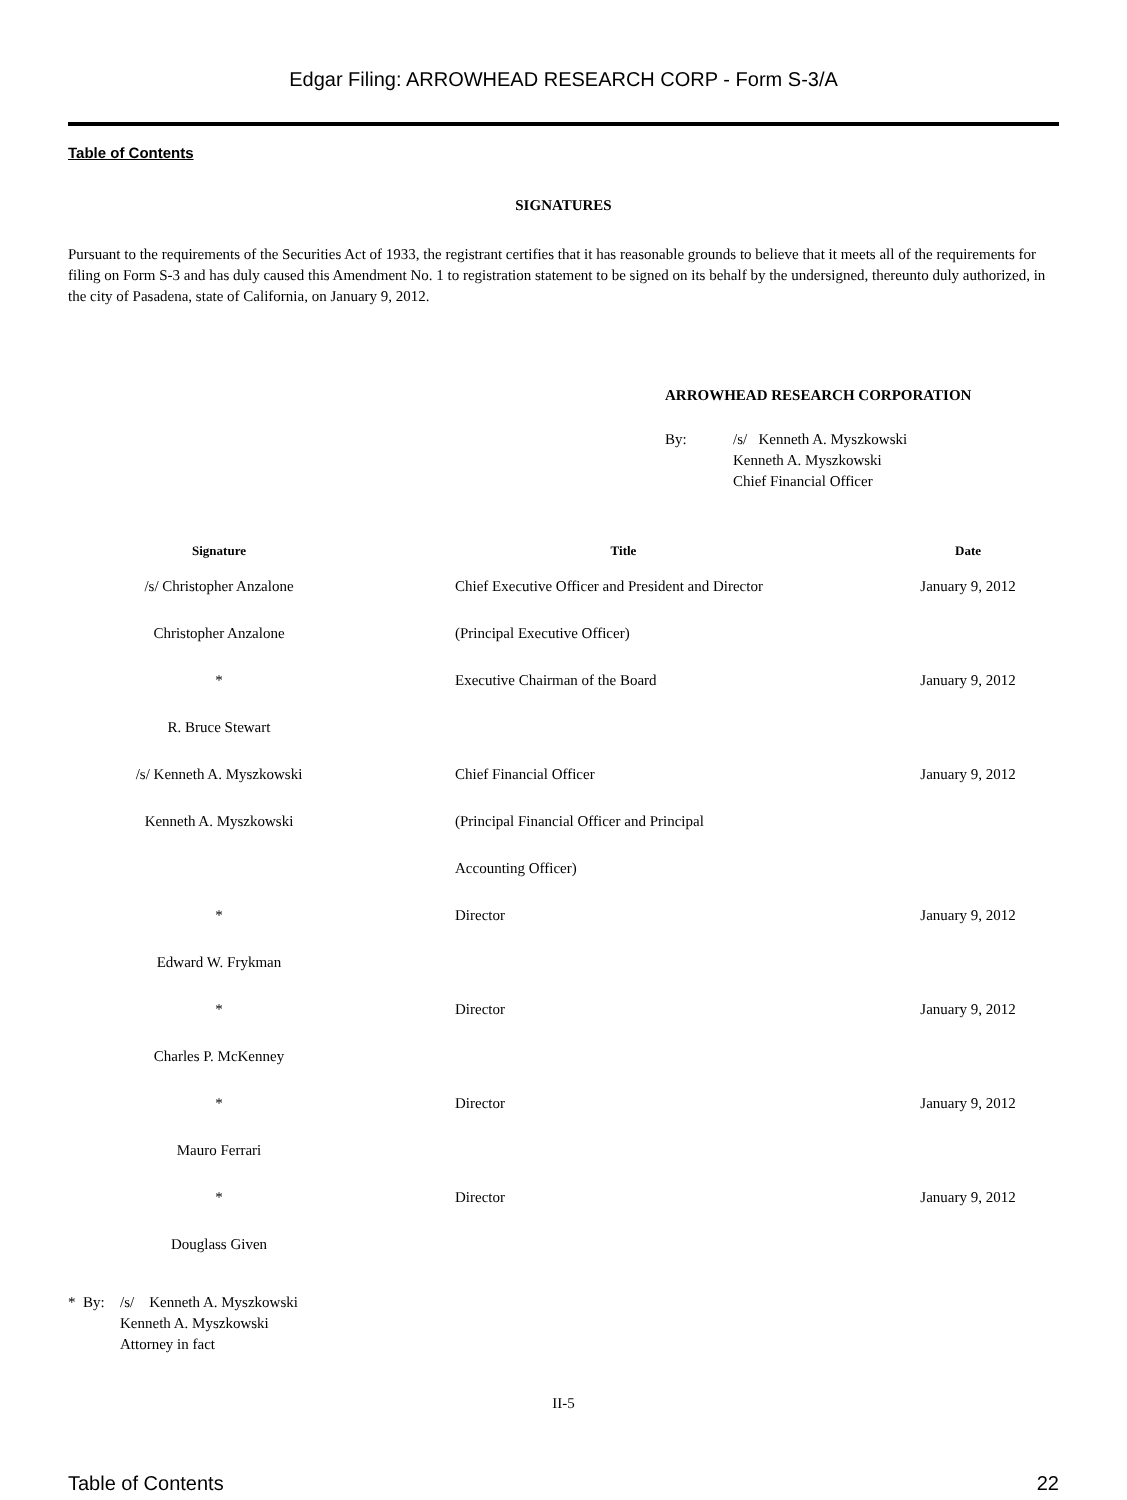Edgar Filing: ARROWHEAD RESEARCH CORP - Form S-3/A
Table of Contents
SIGNATURES
Pursuant to the requirements of the Securities Act of 1933, the registrant certifies that it has reasonable grounds to believe that it meets all of the requirements for filing on Form S-3 and has duly caused this Amendment No. 1 to registration statement to be signed on its behalf by the undersigned, thereunto duly authorized, in the city of Pasadena, state of California, on January 9, 2012.
ARROWHEAD RESEARCH CORPORATION
By: /s/ Kenneth A. Myszkowski
Kenneth A. Myszkowski
Chief Financial Officer
| Signature | Title | Date |
| --- | --- | --- |
| /s/ Christopher Anzalone | Chief Executive Officer and President and Director | January 9, 2012 |
| Christopher Anzalone | (Principal Executive Officer) | |
| * | Executive Chairman of the Board | January 9, 2012 |
| R. Bruce Stewart | | |
| /s/ Kenneth A. Myszkowski | Chief Financial Officer | January 9, 2012 |
| Kenneth A. Myszkowski | (Principal Financial Officer and Principal | |
| | Accounting Officer) | |
| * | Director | January 9, 2012 |
| Edward W. Frykman | | |
| * | Director | January 9, 2012 |
| Charles P. McKenney | | |
| * | Director | January 9, 2012 |
| Mauro Ferrari | | |
| * | Director | January 9, 2012 |
| Douglass Given | | |
* By:
/s/ Kenneth A. Myszkowski
Kenneth A. Myszkowski
Attorney in fact
II-5
Table of Contents 22